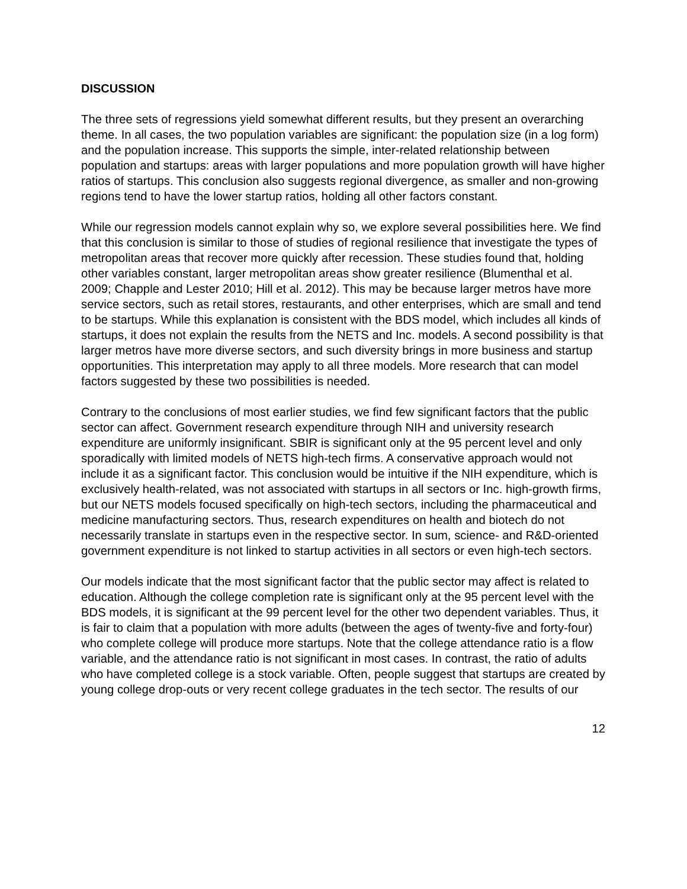DISCUSSION
The three sets of regressions yield somewhat different results, but they present an overarching theme. In all cases, the two population variables are significant: the population size (in a log form) and the population increase. This supports the simple, inter-related relationship between population and startups: areas with larger populations and more population growth will have higher ratios of startups. This conclusion also suggests regional divergence, as smaller and non-growing regions tend to have the lower startup ratios, holding all other factors constant.
While our regression models cannot explain why so, we explore several possibilities here. We find that this conclusion is similar to those of studies of regional resilience that investigate the types of metropolitan areas that recover more quickly after recession. These studies found that, holding other variables constant, larger metropolitan areas show greater resilience (Blumenthal et al. 2009; Chapple and Lester 2010; Hill et al. 2012). This may be because larger metros have more service sectors, such as retail stores, restaurants, and other enterprises, which are small and tend to be startups. While this explanation is consistent with the BDS model, which includes all kinds of startups, it does not explain the results from the NETS and Inc. models. A second possibility is that larger metros have more diverse sectors, and such diversity brings in more business and startup opportunities. This interpretation may apply to all three models. More research that can model factors suggested by these two possibilities is needed.
Contrary to the conclusions of most earlier studies, we find few significant factors that the public sector can affect. Government research expenditure through NIH and university research expenditure are uniformly insignificant. SBIR is significant only at the 95 percent level and only sporadically with limited models of NETS high-tech firms. A conservative approach would not include it as a significant factor. This conclusion would be intuitive if the NIH expenditure, which is exclusively health-related, was not associated with startups in all sectors or Inc. high-growth firms, but our NETS models focused specifically on high-tech sectors, including the pharmaceutical and medicine manufacturing sectors. Thus, research expenditures on health and biotech do not necessarily translate in startups even in the respective sector. In sum, science- and R&D-oriented government expenditure is not linked to startup activities in all sectors or even high-tech sectors.
Our models indicate that the most significant factor that the public sector may affect is related to education. Although the college completion rate is significant only at the 95 percent level with the BDS models, it is significant at the 99 percent level for the other two dependent variables. Thus, it is fair to claim that a population with more adults (between the ages of twenty-five and forty-four) who complete college will produce more startups. Note that the college attendance ratio is a flow variable, and the attendance ratio is not significant in most cases. In contrast, the ratio of adults who have completed college is a stock variable. Often, people suggest that startups are created by young college drop-outs or very recent college graduates in the tech sector. The results of our
12